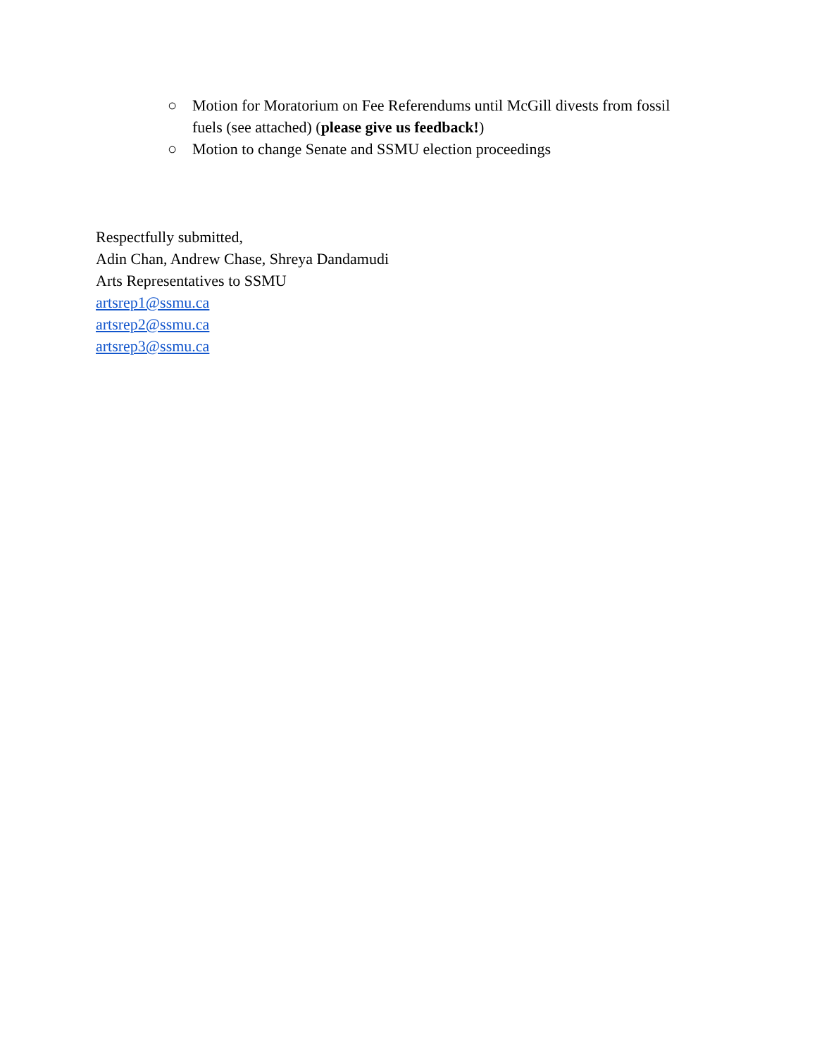○ Motion for Moratorium on Fee Referendums until McGill divests from fossil fuels (see attached) (please give us feedback!)
○ Motion to change Senate and SSMU election proceedings
Respectfully submitted,
Adin Chan, Andrew Chase, Shreya Dandamudi
Arts Representatives to SSMU
artsrep1@ssmu.ca
artsrep2@ssmu.ca
artsrep3@ssmu.ca